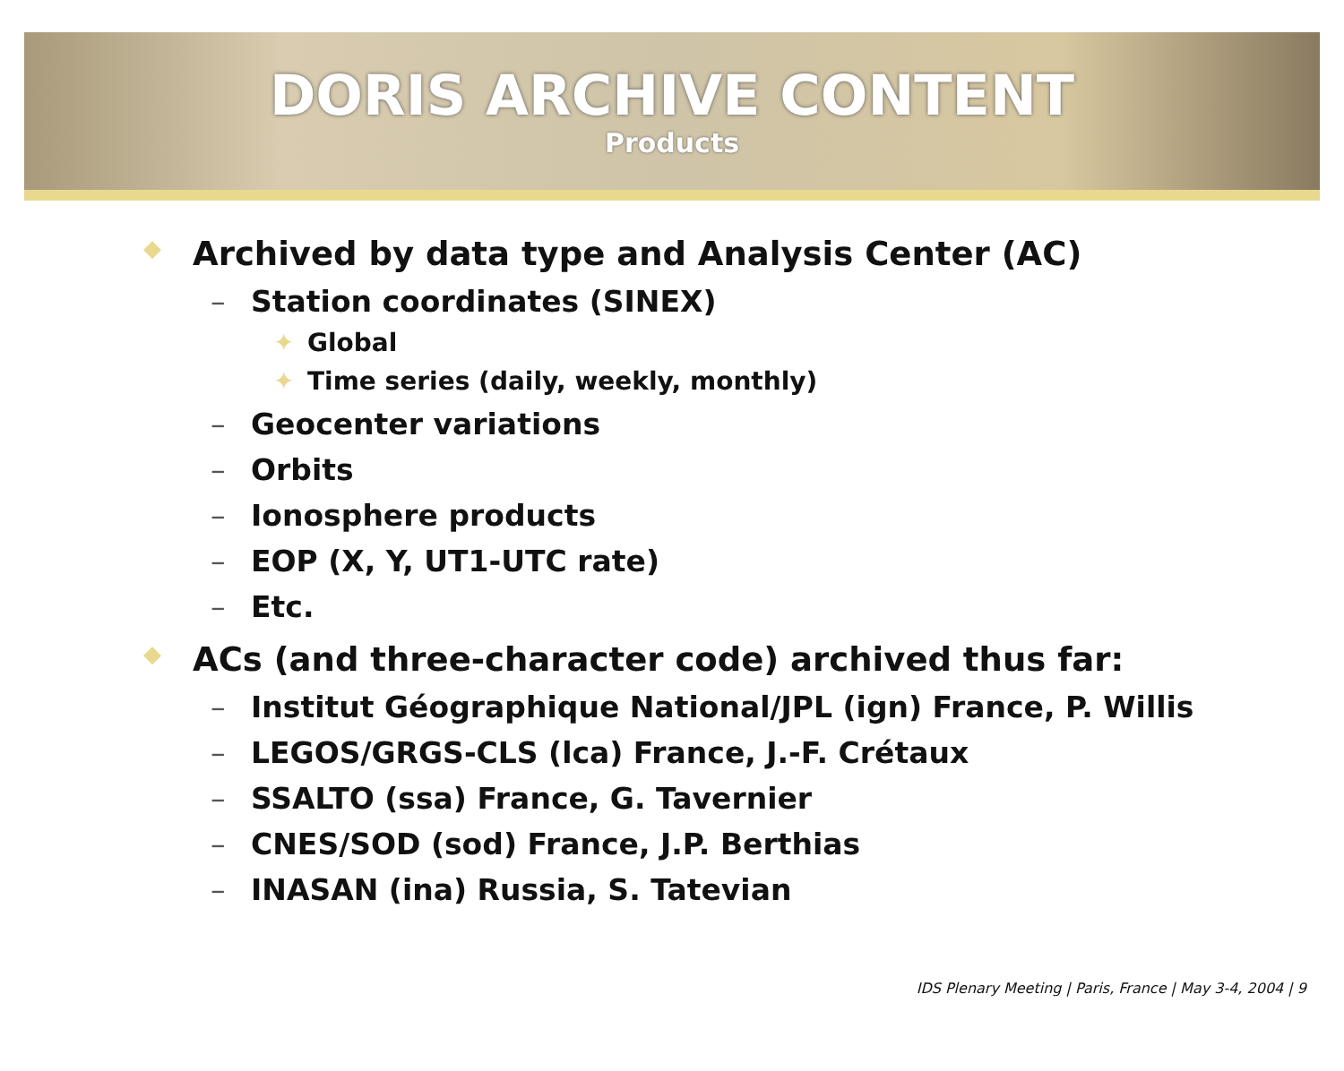DORIS ARCHIVE CONTENT
Products
◆ Archived by data type and Analysis Center (AC)
– Station coordinates (SINEX)
✦ Global
✦ Time series (daily, weekly, monthly)
– Geocenter variations
– Orbits
– Ionosphere products
– EOP (X, Y, UT1-UTC rate)
– Etc.
◆ ACs (and three-character code) archived thus far:
– Institut Géographique National/JPL (ign) France, P. Willis
– LEGOS/GRGS-CLS (lca) France, J.-F. Crétaux
– SSALTO (ssa) France, G. Tavernier
– CNES/SOD (sod) France, J.P. Berthias
– INASAN (ina) Russia, S. Tatevian
IDS Plenary Meeting | Paris, France | May 3-4, 2004 | 9